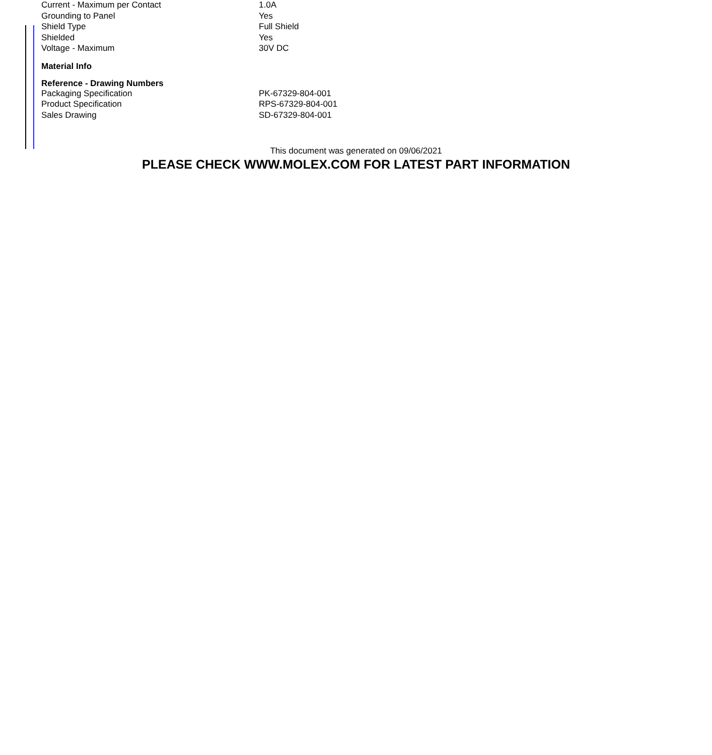| Current - Maximum per Contact | 1.0A |
| Grounding to Panel | Yes |
| Shield Type | Full Shield |
| Shielded | Yes |
| Voltage - Maximum | 30V DC |
| Material Info | |
| Reference - Drawing Numbers | |
| Packaging Specification | PK-67329-804-001 |
| Product Specification | RPS-67329-804-001 |
| Sales Drawing | SD-67329-804-001 |
This document was generated on 09/06/2021
PLEASE CHECK WWW.MOLEX.COM FOR LATEST PART INFORMATION